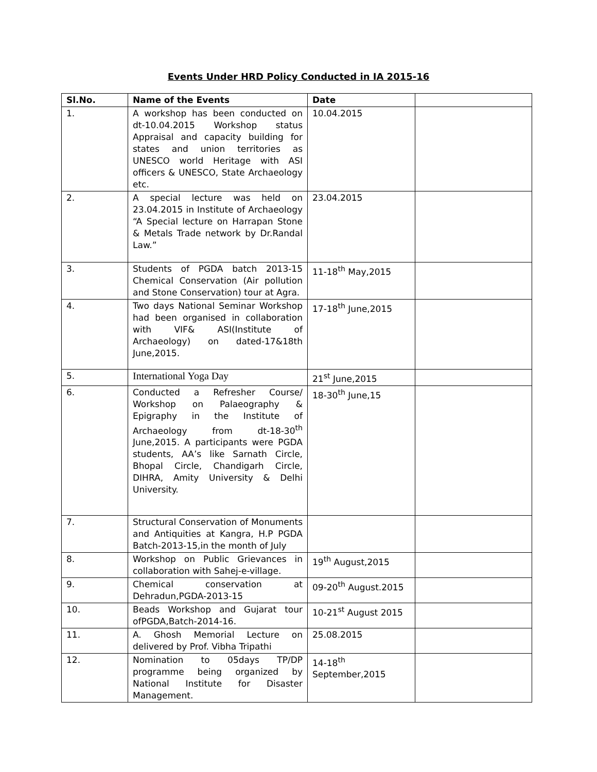Events Under HRD Policy Conducted in IA 2015-16
| Sl.No. | Name of the Events | Date | |
| --- | --- | --- | --- |
| 1. | A workshop has been conducted on dt-10.04.2015 Workshop status Appraisal and capacity building for states and union territories as UNESCO world Heritage with ASI officers & UNESCO, State Archaeology etc. | 10.04.2015 | |
| 2. | A special lecture was held on 23.04.2015 in Institute of Archaeology “A Special lecture on Harrapan Stone & Metals Trade network by Dr.Randal Law.” | 23.04.2015 | |
| 3. | Students of PGDA batch 2013-15 Chemical Conservation (Air pollution and Stone Conservation) tour at Agra. | 11-18<sup>th</sup> May,2015 | |
| 4. | Two days National Seminar Workshop had been organised in collaboration with VIF& ASI(Institute of Archaeology) on dated-17&18th June,2015. | 17-18<sup>th</sup> June,2015 | |
| 5. | International Yoga Day | 21<sup>st</sup> June,2015 | |
| 6. | Conducted a Refresher Course/ Workshop on Palaeography & Epigraphy in the Institute of Archaeology from dt-18-30<sup>th</sup> June,2015. A participants were PGDA students, AA’s like Sarnath Circle, Bhopal Circle, Chandigarh Circle, DIHRA, Amity University & Delhi University. | 18-30<sup>th</sup> June,15 | |
| 7. | Structural Conservation of Monuments and Antiquities at Kangra, H.P PGDA Batch-2013-15,in the month of July | | |
| 8. | Workshop on Public Grievances in collaboration with Sahej-e-village. | 19<sup>th</sup> August,2015 | |
| 9. | Chemical conservation at Dehradun,PGDA-2013-15 | 09-20<sup>th</sup> August.2015 | |
| 10. | Beads Workshop and Gujarat tour ofPGDA,Batch-2014-16. | 10-21<sup>st</sup> August 2015 | |
| 11. | A. Ghosh Memorial Lecture on delivered by Prof. Vibha Tripathi | 25.08.2015 | |
| 12. | Nomination to 05days TP/DP programme being organized by National Institute for Disaster Management. | 14-18<sup>th</sup> September,2015 | |